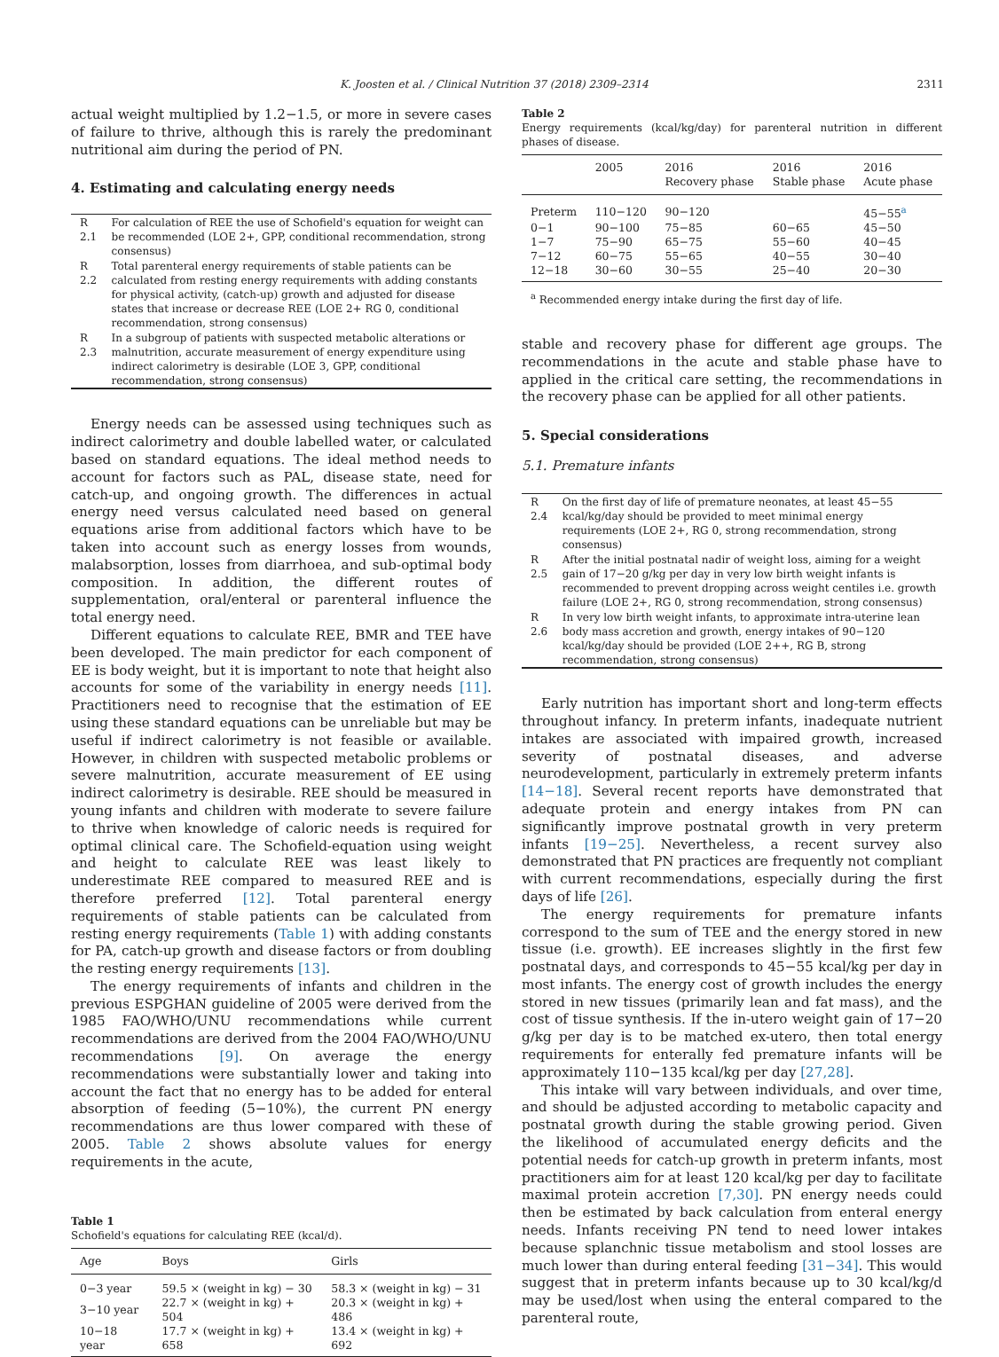K. Joosten et al. / Clinical Nutrition 37 (2018) 2309–2314 2311
actual weight multiplied by 1.2−1.5, or more in severe cases of failure to thrive, although this is rarely the predominant nutritional aim during the period of PN.
4. Estimating and calculating energy needs
| R 2.1 | For calculation of REE the use of Schofield's equation for weight can be recommended (LOE 2+, GPP, conditional recommendation, strong consensus) |
| R 2.2 | Total parenteral energy requirements of stable patients can be calculated from resting energy requirements with adding constants for physical activity, (catch-up) growth and adjusted for disease states that increase or decrease REE (LOE 2+ RG 0, conditional recommendation, strong consensus) |
| R 2.3 | In a subgroup of patients with suspected metabolic alterations or malnutrition, accurate measurement of energy expenditure using indirect calorimetry is desirable (LOE 3, GPP, conditional recommendation, strong consensus) |
Energy needs can be assessed using techniques such as indirect calorimetry and double labelled water, or calculated based on standard equations. The ideal method needs to account for factors such as PAL, disease state, need for catch-up, and ongoing growth. The differences in actual energy need versus calculated need based on general equations arise from additional factors which have to be taken into account such as energy losses from wounds, malabsorption, losses from diarrhoea, and sub-optimal body composition. In addition, the different routes of supplementation, oral/enteral or parenteral influence the total energy need.
Different equations to calculate REE, BMR and TEE have been developed. The main predictor for each component of EE is body weight, but it is important to note that height also accounts for some of the variability in energy needs [11]. Practitioners need to recognise that the estimation of EE using these standard equations can be unreliable but may be useful if indirect calorimetry is not feasible or available. However, in children with suspected metabolic problems or severe malnutrition, accurate measurement of EE using indirect calorimetry is desirable. REE should be measured in young infants and children with moderate to severe failure to thrive when knowledge of caloric needs is required for optimal clinical care. The Schofield-equation using weight and height to calculate REE was least likely to underestimate REE compared to measured REE and is therefore preferred [12]. Total parenteral energy requirements of stable patients can be calculated from resting energy requirements (Table 1) with adding constants for PA, catch-up growth and disease factors or from doubling the resting energy requirements [13].
The energy requirements of infants and children in the previous ESPGHAN guideline of 2005 were derived from the 1985 FAO/WHO/UNU recommendations while current recommendations are derived from the 2004 FAO/WHO/UNU recommendations [9]. On average the energy recommendations were substantially lower and taking into account the fact that no energy has to be added for enteral absorption of feeding (5−10%), the current PN energy recommendations are thus lower compared with these of 2005. Table 2 shows absolute values for energy requirements in the acute,
Table 1
Schofield's equations for calculating REE (kcal/d).
| Age | Boys | Girls |
| --- | --- | --- |
| 0−3 year | 59.5 × (weight in kg) − 30 | 58.3 × (weight in kg) − 31 |
| 3−10 year | 22.7 × (weight in kg) + 504 | 20.3 × (weight in kg) + 486 |
| 10−18 year | 17.7 × (weight in kg) + 658 | 13.4 × (weight in kg) + 692 |
Table 2
Energy requirements (kcal/kg/day) for parenteral nutrition in different phases of disease.
| | 2005 | 2016 Recovery phase | 2016 Stable phase | 2016 Acute phase |
| --- | --- | --- | --- | --- |
| Preterm | 110−120 | 90−120 | | 45−55<sup>a</sup> |
| 0−1 | 90−100 | 75−85 | 60−65 | 45−50 |
| 1−7 | 75−90 | 65−75 | 55−60 | 40−45 |
| 7−12 | 60−75 | 55−65 | 40−55 | 30−40 |
| 12−18 | 30−60 | 30−55 | 25−40 | 20−30 |
<sup>a</sup> Recommended energy intake during the first day of life.
stable and recovery phase for different age groups. The recommendations in the acute and stable phase have to applied in the critical care setting, the recommendations in the recovery phase can be applied for all other patients.
5. Special considerations
5.1. Premature infants
| R 2.4 | On the first day of life of premature neonates, at least 45−55 kcal/kg/day should be provided to meet minimal energy requirements (LOE 2+, RG 0, strong recommendation, strong consensus) |
| R 2.5 | After the initial postnatal nadir of weight loss, aiming for a weight gain of 17−20 g/kg per day in very low birth weight infants is recommended to prevent dropping across weight centiles i.e. growth failure (LOE 2+, RG 0, strong recommendation, strong consensus) |
| R 2.6 | In very low birth weight infants, to approximate intra-uterine lean body mass accretion and growth, energy intakes of 90−120 kcal/kg/day should be provided (LOE 2++, RG B, strong recommendation, strong consensus) |
Early nutrition has important short and long-term effects throughout infancy. In preterm infants, inadequate nutrient intakes are associated with impaired growth, increased severity of postnatal diseases, and adverse neurodevelopment, particularly in extremely preterm infants [14−18]. Several recent reports have demonstrated that adequate protein and energy intakes from PN can significantly improve postnatal growth in very preterm infants [19−25]. Nevertheless, a recent survey also demonstrated that PN practices are frequently not compliant with current recommendations, especially during the first days of life [26].
The energy requirements for premature infants correspond to the sum of TEE and the energy stored in new tissue (i.e. growth). EE increases slightly in the first few postnatal days, and corresponds to 45−55 kcal/kg per day in most infants. The energy cost of growth includes the energy stored in new tissues (primarily lean and fat mass), and the cost of tissue synthesis. If the in-utero weight gain of 17−20 g/kg per day is to be matched ex-utero, then total energy requirements for enterally fed premature infants will be approximately 110−135 kcal/kg per day [27,28].
This intake will vary between individuals, and over time, and should be adjusted according to metabolic capacity and postnatal growth during the stable growing period. Given the likelihood of accumulated energy deficits and the potential needs for catch-up growth in preterm infants, most practitioners aim for at least 120 kcal/kg per day to facilitate maximal protein accretion [7,30]. PN energy needs could then be estimated by back calculation from enteral energy needs. Infants receiving PN tend to need lower intakes because splanchnic tissue metabolism and stool losses are much lower than during enteral feeding [31−34]. This would suggest that in preterm infants because up to 30 kcal/kg/d may be used/lost when using the enteral compared to the parenteral route,